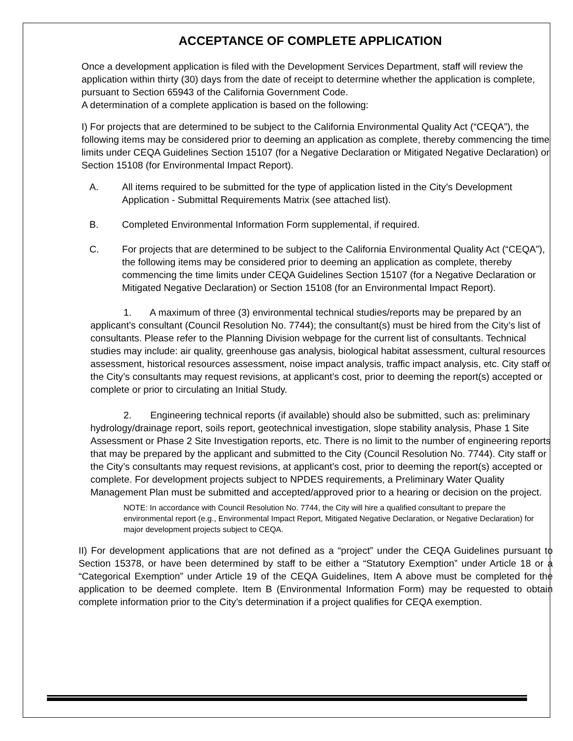ACCEPTANCE OF COMPLETE APPLICATION
Once a development application is filed with the Development Services Department, staff will review the application within thirty (30) days from the date of receipt to determine whether the application is complete, pursuant to Section 65943 of the California Government Code.
A determination of a complete application is based on the following:
I) For projects that are determined to be subject to the California Environmental Quality Act (“CEQA”), the following items may be considered prior to deeming an application as complete, thereby commencing the time limits under CEQA Guidelines Section 15107 (for a Negative Declaration or Mitigated Negative Declaration) or Section 15108 (for Environmental Impact Report).
A. All items required to be submitted for the type of application listed in the City’s Development Application - Submittal Requirements Matrix (see attached list).
B. Completed Environmental Information Form supplemental, if required.
C. For projects that are determined to be subject to the California Environmental Quality Act (“CEQA”), the following items may be considered prior to deeming an application as complete, thereby commencing the time limits under CEQA Guidelines Section 15107 (for a Negative Declaration or Mitigated Negative Declaration) or Section 15108 (for an Environmental Impact Report).
1. A maximum of three (3) environmental technical studies/reports may be prepared by an applicant’s consultant (Council Resolution No. 7744); the consultant(s) must be hired from the City’s list of consultants. Please refer to the Planning Division webpage for the current list of consultants. Technical studies may include: air quality, greenhouse gas analysis, biological habitat assessment, cultural resources assessment, historical resources assessment, noise impact analysis, traffic impact analysis, etc. City staff or the City’s consultants may request revisions, at applicant’s cost, prior to deeming the report(s) accepted or complete or prior to circulating an Initial Study.
2. Engineering technical reports (if available) should also be submitted, such as: preliminary hydrology/drainage report, soils report, geotechnical investigation, slope stability analysis, Phase 1 Site Assessment or Phase 2 Site Investigation reports, etc. There is no limit to the number of engineering reports that may be prepared by the applicant and submitted to the City (Council Resolution No. 7744). City staff or the City’s consultants may request revisions, at applicant’s cost, prior to deeming the report(s) accepted or complete. For development projects subject to NPDES requirements, a Preliminary Water Quality Management Plan must be submitted and accepted/approved prior to a hearing or decision on the project.
NOTE: In accordance with Council Resolution No. 7744, the City will hire a qualified consultant to prepare the environmental report (e.g., Environmental Impact Report, Mitigated Negative Declaration, or Negative Declaration) for major development projects subject to CEQA.
II) For development applications that are not defined as a “project” under the CEQA Guidelines pursuant to Section 15378, or have been determined by staff to be either a “Statutory Exemption” under Article 18 or a “Categorical Exemption” under Article 19 of the CEQA Guidelines, Item A above must be completed for the application to be deemed complete. Item B (Environmental Information Form) may be requested to obtain complete information prior to the City’s determination if a project qualifies for CEQA exemption.